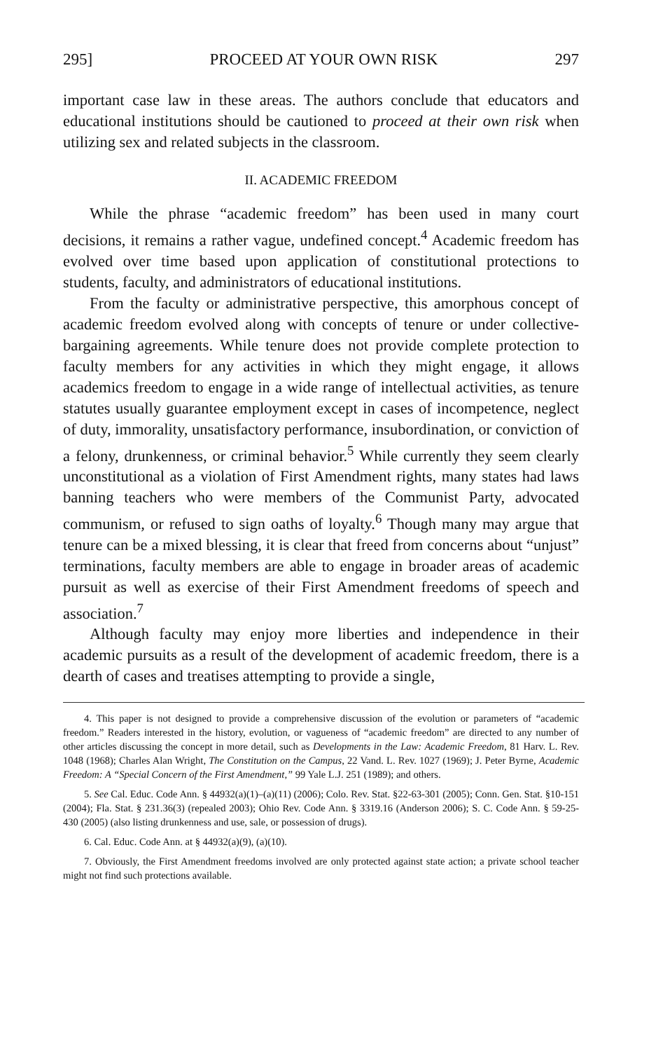295] PROCEED AT YOUR OWN RISK 297
important case law in these areas. The authors conclude that educators and educational institutions should be cautioned to proceed at their own risk when utilizing sex and related subjects in the classroom.
II. ACADEMIC FREEDOM
While the phrase “academic freedom” has been used in many court decisions, it remains a rather vague, undefined concept.<sup>4</sup> Academic freedom has evolved over time based upon application of constitutional protections to students, faculty, and administrators of educational institutions.
From the faculty or administrative perspective, this amorphous concept of academic freedom evolved along with concepts of tenure or under collective-bargaining agreements. While tenure does not provide complete protection to faculty members for any activities in which they might engage, it allows academics freedom to engage in a wide range of intellectual activities, as tenure statutes usually guarantee employment except in cases of incompetence, neglect of duty, immorality, unsatisfactory performance, insubordination, or conviction of a felony, drunkenness, or criminal behavior.<sup>5</sup> While currently they seem clearly unconstitutional as a violation of First Amendment rights, many states had laws banning teachers who were members of the Communist Party, advocated communism, or refused to sign oaths of loyalty.<sup>6</sup> Though many may argue that tenure can be a mixed blessing, it is clear that freed from concerns about “unjust” terminations, faculty members are able to engage in broader areas of academic pursuit as well as exercise of their First Amendment freedoms of speech and association.<sup>7</sup>
Although faculty may enjoy more liberties and independence in their academic pursuits as a result of the development of academic freedom, there is a dearth of cases and treatises attempting to provide a single,
4. This paper is not designed to provide a comprehensive discussion of the evolution or parameters of “academic freedom.” Readers interested in the history, evolution, or vagueness of “academic freedom” are directed to any number of other articles discussing the concept in more detail, such as Developments in the Law: Academic Freedom, 81 Harv. L. Rev. 1048 (1968); Charles Alan Wright, The Constitution on the Campus, 22 Vand. L. Rev. 1027 (1969); J. Peter Byrne, Academic Freedom: A “Special Concern of the First Amendment,” 99 Yale L.J. 251 (1989); and others.
5. See Cal. Educ. Code Ann. § 44932(a)(1)–(a)(11) (2006); Colo. Rev. Stat. §22-63-301 (2005); Conn. Gen. Stat. §10-151 (2004); Fla. Stat. § 231.36(3) (repealed 2003); Ohio Rev. Code Ann. § 3319.16 (Anderson 2006); S. C. Code Ann. § 59-25-430 (2005) (also listing drunkenness and use, sale, or possession of drugs).
6. Cal. Educ. Code Ann. at § 44932(a)(9), (a)(10).
7. Obviously, the First Amendment freedoms involved are only protected against state action; a private school teacher might not find such protections available.